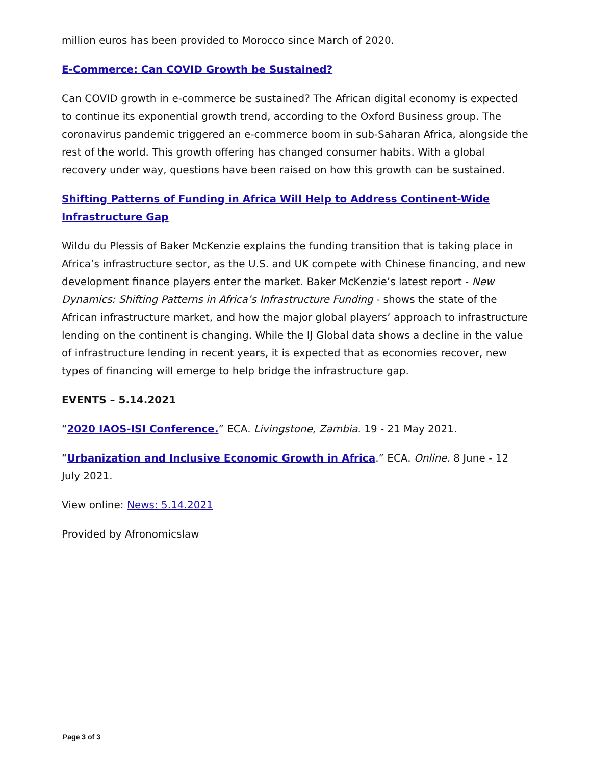million euros has been provided to Morocco since March of 2020.
E-Commerce: Can COVID Growth be Sustained?
Can COVID growth in e-commerce be sustained? The African digital economy is expected to continue its exponential growth trend, according to the Oxford Business group. The coronavirus pandemic triggered an e-commerce boom in sub-Saharan Africa, alongside the rest of the world. This growth offering has changed consumer habits. With a global recovery under way, questions have been raised on how this growth can be sustained.
Shifting Patterns of Funding in Africa Will Help to Address Continent-Wide Infrastructure Gap
Wildu du Plessis of Baker McKenzie explains the funding transition that is taking place in Africa’s infrastructure sector, as the U.S. and UK compete with Chinese financing, and new development finance players enter the market. Baker McKenzie’s latest report - New Dynamics: Shifting Patterns in Africa’s Infrastructure Funding - shows the state of the African infrastructure market, and how the major global players’ approach to infrastructure lending on the continent is changing. While the IJ Global data shows a decline in the value of infrastructure lending in recent years, it is expected that as economies recover, new types of financing will emerge to help bridge the infrastructure gap.
EVENTS – 5.14.2021
“2020 IAOS-ISI Conference.” ECA. Livingstone, Zambia. 19 - 21 May 2021.
“Urbanization and Inclusive Economic Growth in Africa.” ECA. Online. 8 June - 12 July 2021.
View online: News: 5.14.2021
Provided by Afronomicslaw
Page 3 of 3